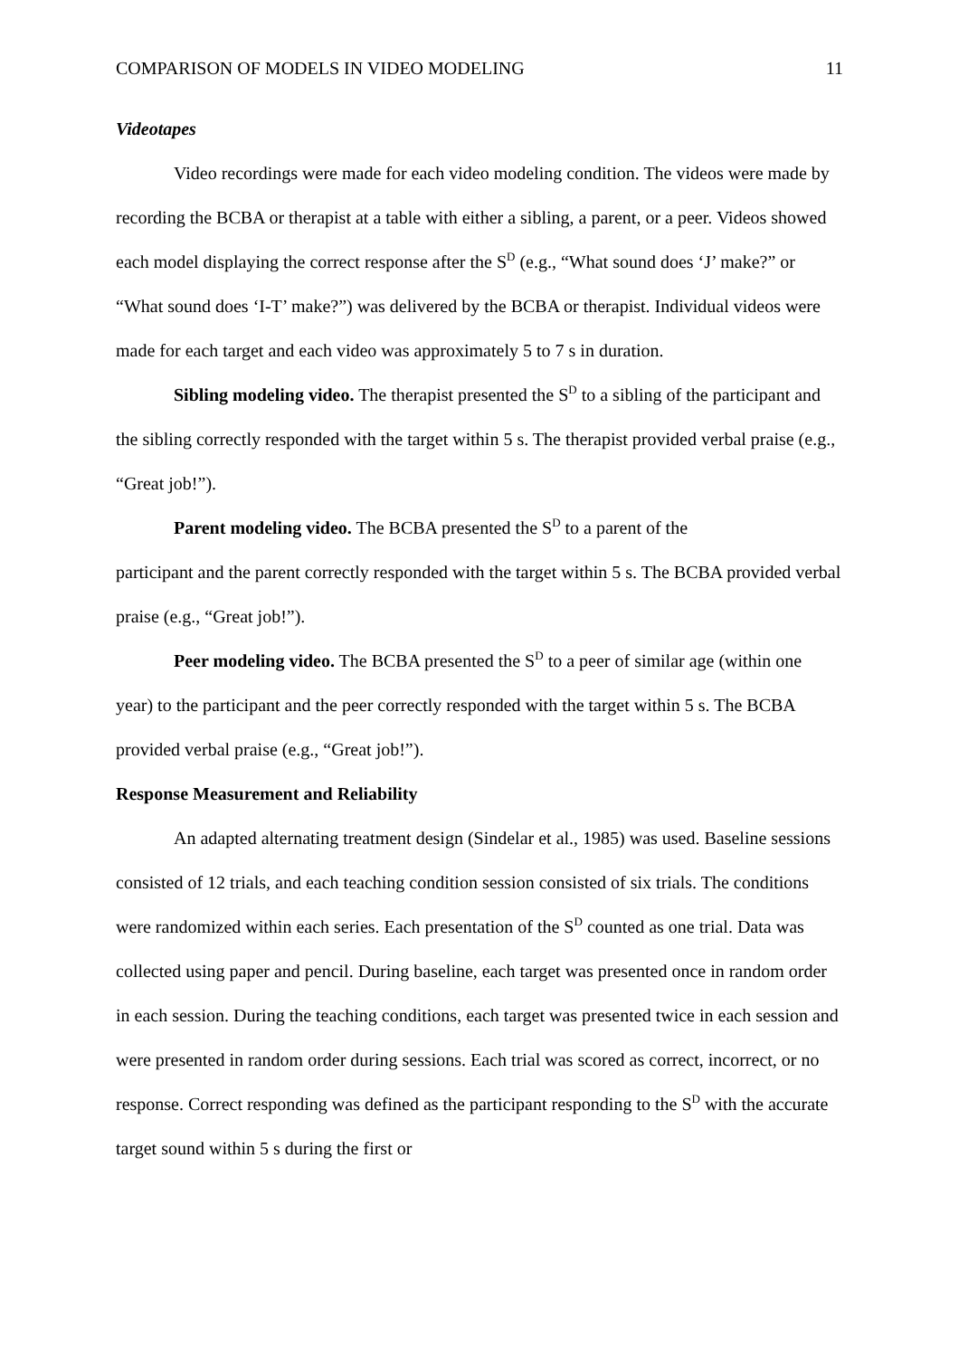COMPARISON OF MODELS IN VIDEO MODELING 11
Videotapes
Video recordings were made for each video modeling condition. The videos were made by recording the BCBA or therapist at a table with either a sibling, a parent, or a peer. Videos showed each model displaying the correct response after the S<sup>D</sup> (e.g., “What sound does ‘J’ make?” or “What sound does ‘I-T’ make?”) was delivered by the BCBA or therapist. Individual videos were made for each target and each video was approximately 5 to 7 s in duration.
Sibling modeling video. The therapist presented the S<sup>D</sup> to a sibling of the participant and the sibling correctly responded with the target within 5 s. The therapist provided verbal praise (e.g., “Great job!”).
Parent modeling video. The BCBA presented the S<sup>D</sup> to a parent of the
participant and the parent correctly responded with the target within 5 s. The BCBA provided verbal praise (e.g., “Great job!”).
Peer modeling video. The BCBA presented the S<sup>D</sup> to a peer of similar age (within one year) to the participant and the peer correctly responded with the target within 5 s. The BCBA provided verbal praise (e.g., “Great job!”).
Response Measurement and Reliability
An adapted alternating treatment design (Sindelar et al., 1985) was used. Baseline sessions consisted of 12 trials, and each teaching condition session consisted of six trials. The conditions were randomized within each series. Each presentation of the S<sup>D</sup> counted as one trial. Data was collected using paper and pencil. During baseline, each target was presented once in random order in each session. During the teaching conditions, each target was presented twice in each session and were presented in random order during sessions. Each trial was scored as correct, incorrect, or no response. Correct responding was defined as the participant responding to the S<sup>D</sup> with the accurate target sound within 5 s during the first or